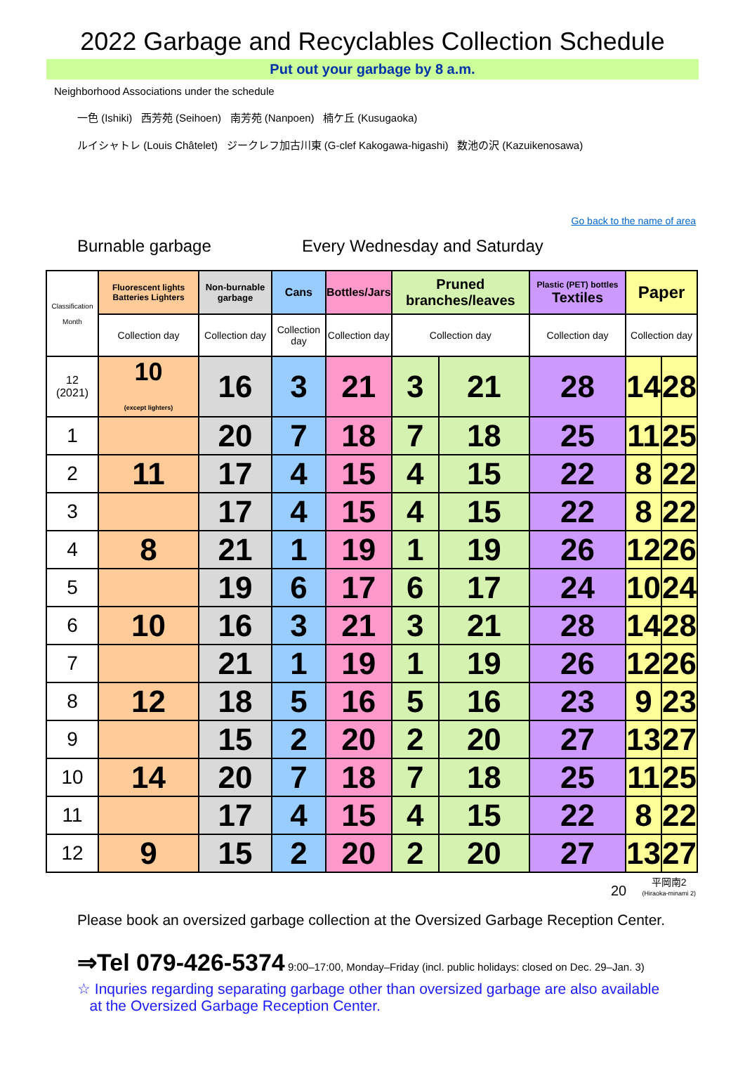2022 Garbage and Recyclables Collection Schedule
Put out your garbage by 8 a.m.
Neighborhood Associations under the schedule
一色 (Ishiki) 西芳苑 (Seihoen) 南芳苑 (Nanpoen) 楠ケ丘 (Kusugaoka)
ルイシャトレ (Louis Châtelet) ジークレフ加古川東 (G-clef Kakogawa-higashi) 数池の沢 (Kazuikenosawa)
Go back to the name of area
Burnable garbage Every Wednesday and Saturday
| Classification Month | Fluorescent lights Batteries Lighters | Non-burnable garbage | Cans | Bottles/Jars | Pruned branches/leaves | | Plastic (PET) bottles Textiles | Paper | |
| --- | --- | --- | --- | --- | --- | --- | --- | --- | --- |
| | Collection day | Collection day | Collection day | Collection day | Collection day | | Collection day | Collection day | |
| 12 (2021) | 10 (except lighters) | 16 | 3 | 21 | 3 | 21 | 28 | 14 | 28 |
| 1 | | 20 | 7 | 18 | 7 | 18 | 25 | 11 | 25 |
| 2 | 11 | 17 | 4 | 15 | 4 | 15 | 22 | 8 | 22 |
| 3 | | 17 | 4 | 15 | 4 | 15 | 22 | 8 | 22 |
| 4 | 8 | 21 | 1 | 19 | 1 | 19 | 26 | 12 | 26 |
| 5 | | 19 | 6 | 17 | 6 | 17 | 24 | 10 | 24 |
| 6 | 10 | 16 | 3 | 21 | 3 | 21 | 28 | 14 | 28 |
| 7 | | 21 | 1 | 19 | 1 | 19 | 26 | 12 | 26 |
| 8 | 12 | 18 | 5 | 16 | 5 | 16 | 23 | 9 | 23 |
| 9 | | 15 | 2 | 20 | 2 | 20 | 27 | 13 | 27 |
| 10 | 14 | 20 | 7 | 18 | 7 | 18 | 25 | 11 | 25 |
| 11 | | 17 | 4 | 15 | 4 | 15 | 22 | 8 | 22 |
| 12 | 9 | 15 | 2 | 20 | 2 | 20 | 27 | 13 | 27 |
20 平岡南2
(Hiraoka-minami 2)
Please book an oversized garbage collection at the Oversized Garbage Reception Center.
⇒Tel 079-426-5374 9:00–17:00, Monday–Friday (incl. public holidays: closed on Dec. 29–Jan. 3)
☆ Inquries regarding separating garbage other than oversized garbage are also available
at the Oversized Garbage Reception Center.